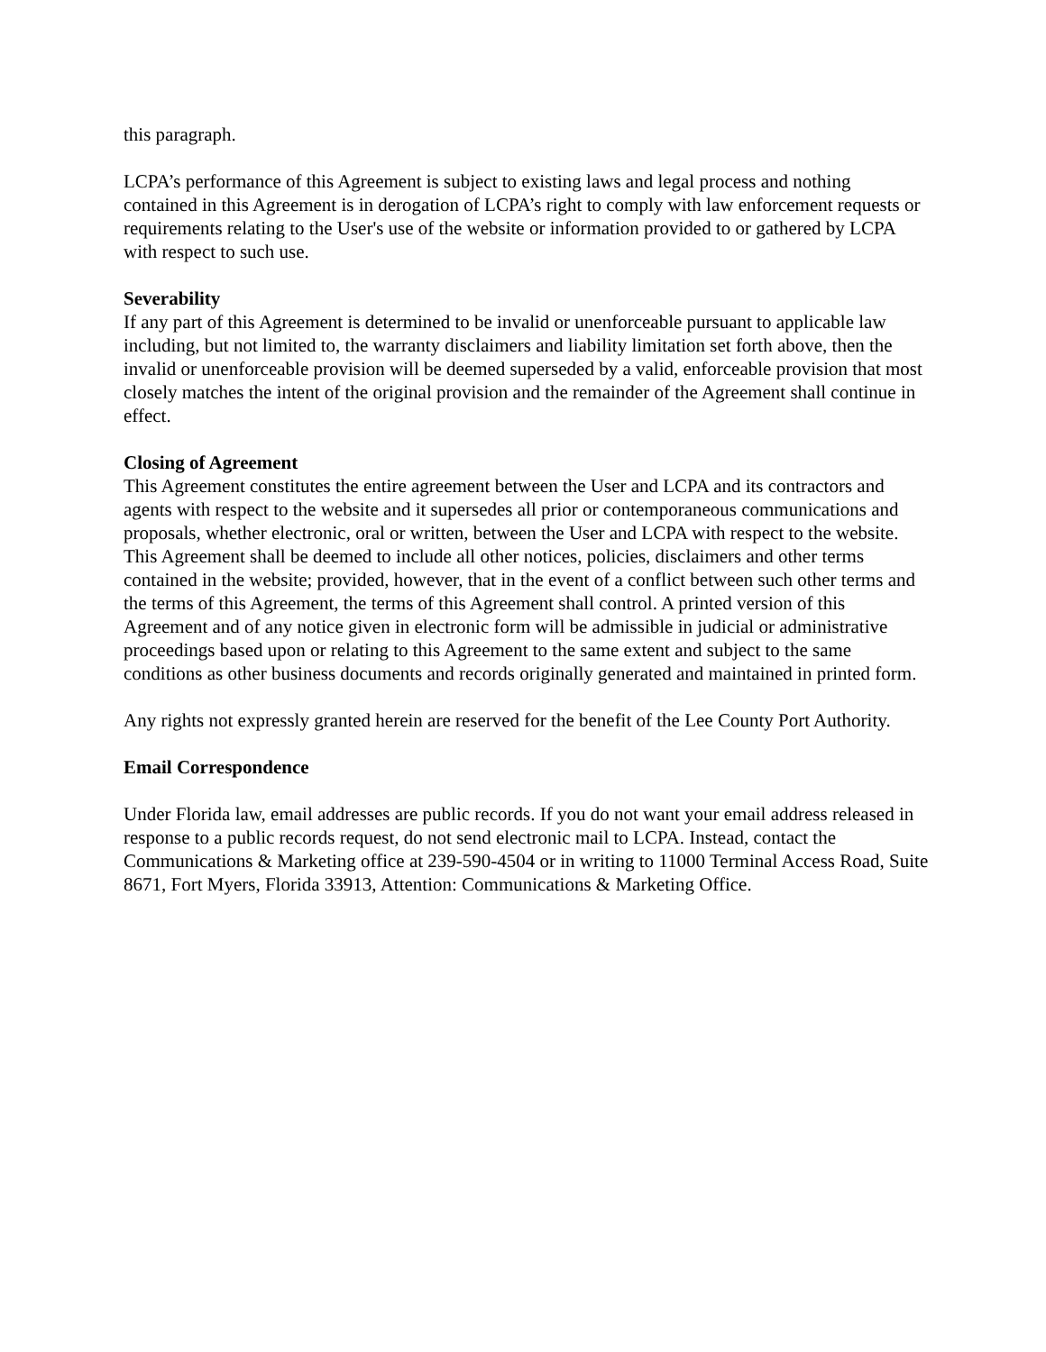this paragraph.
LCPA’s performance of this Agreement is subject to existing laws and legal process and nothing contained in this Agreement is in derogation of LCPA’s right to comply with law enforcement requests or requirements relating to the User's use of the website or information provided to or gathered by LCPA with respect to such use.
Severability
If any part of this Agreement is determined to be invalid or unenforceable pursuant to applicable law including, but not limited to, the warranty disclaimers and liability limitation set forth above, then the invalid or unenforceable provision will be deemed superseded by a valid, enforceable provision that most closely matches the intent of the original provision and the remainder of the Agreement shall continue in effect.
Closing of Agreement
This Agreement constitutes the entire agreement between the User and LCPA and its contractors and agents with respect to the website and it supersedes all prior or contemporaneous communications and proposals, whether electronic, oral or written, between the User and LCPA with respect to the website. This Agreement shall be deemed to include all other notices, policies, disclaimers and other terms contained in the website; provided, however, that in the event of a conflict between such other terms and the terms of this Agreement, the terms of this Agreement shall control. A printed version of this Agreement and of any notice given in electronic form will be admissible in judicial or administrative proceedings based upon or relating to this Agreement to the same extent and subject to the same conditions as other business documents and records originally generated and maintained in printed form.
Any rights not expressly granted herein are reserved for the benefit of the Lee County Port Authority.
Email Correspondence
Under Florida law, email addresses are public records. If you do not want your email address released in response to a public records request, do not send electronic mail to LCPA. Instead, contact the Communications & Marketing office at 239-590-4504 or in writing to 11000 Terminal Access Road, Suite 8671, Fort Myers, Florida 33913, Attention: Communications & Marketing Office.